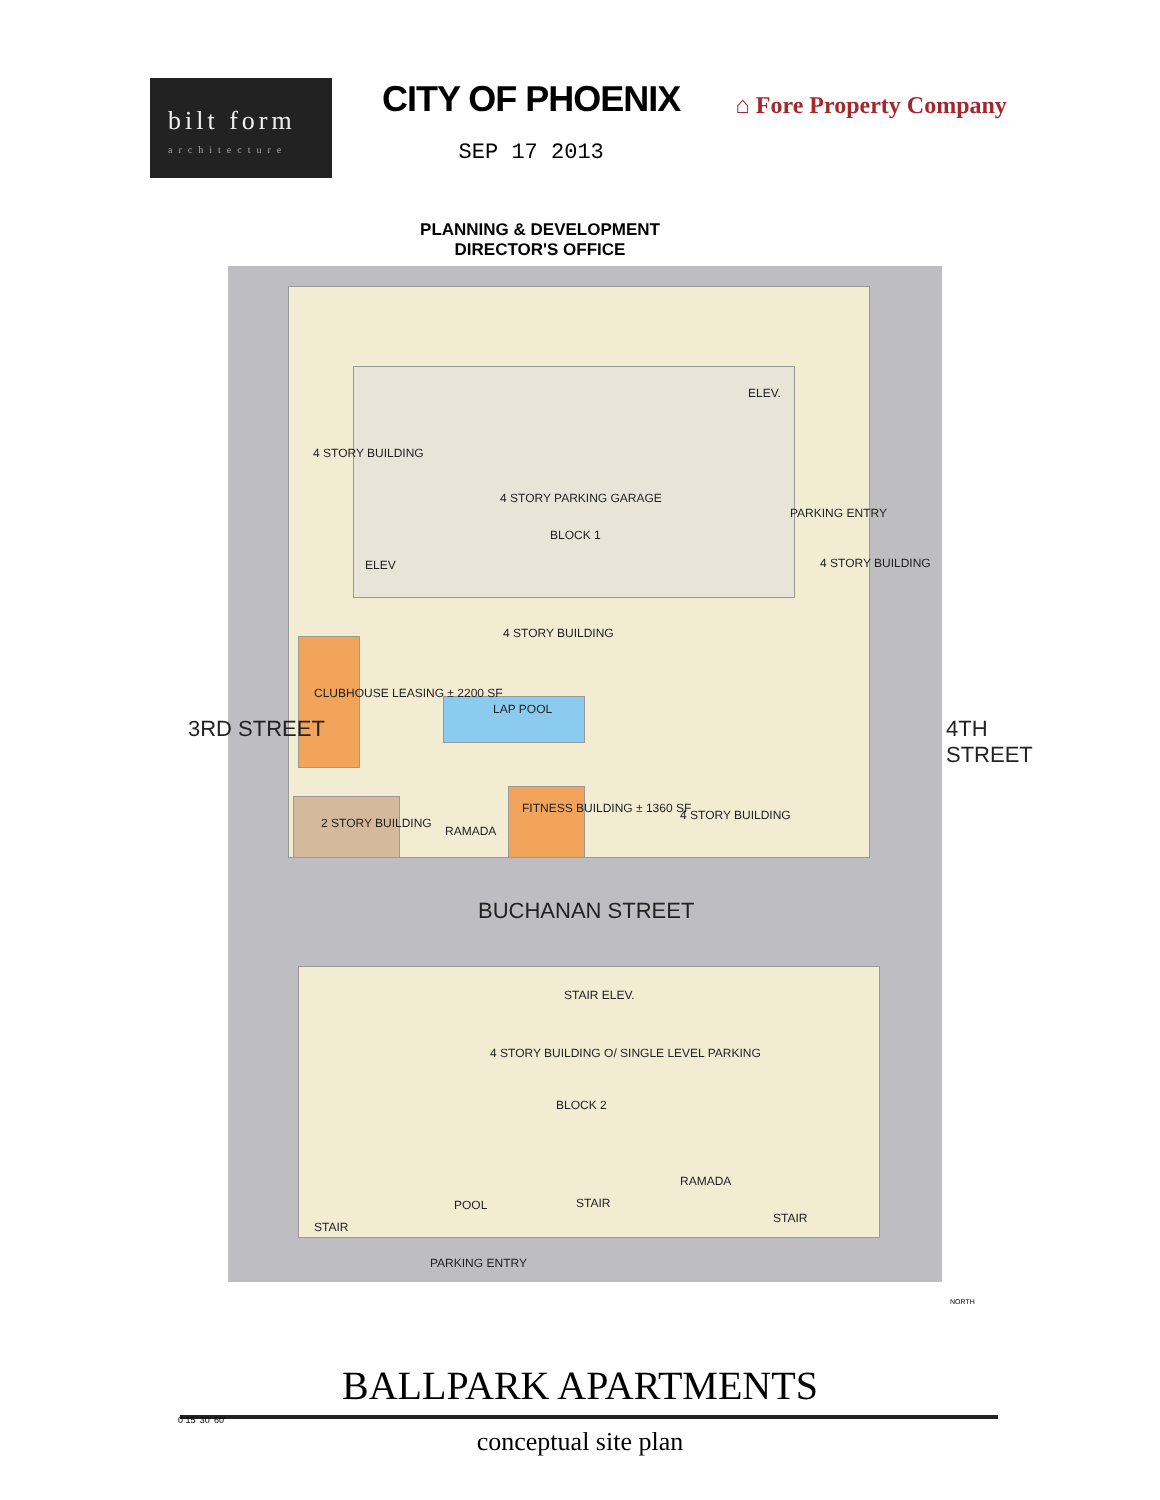bilt form
architecture
CITY OF PHOENIX
SEP 17 2013
⌂ Fore Property Company
PLANNING & DEVELOPMENT
DIRECTOR'S OFFICE
4 STORY BUILDING
ELEV.
4 STORY PARKING GARAGE
BLOCK 1
PARKING ENTRY
ELEV 4 STORY BUILDING
4 STORY BUILDING
CLUBHOUSE LEASING ± 2200 SF
LAP POOL
4 STORY BUILDING
2 STORY BUILDING
RAMADA
FITNESS BUILDING ± 1360 SF
BUCHANAN STREET
STAIR ELEV.
4 STORY BUILDING O/ SINGLE LEVEL PARKING
BLOCK 2
RAMADA
POOL STAIR
STAIR
STAIR
PARKING ENTRY
3RD STREET 4TH STREET
BALLPARK APARTMENTS
conceptual site plan
0 15' 30' 60'
NORTH